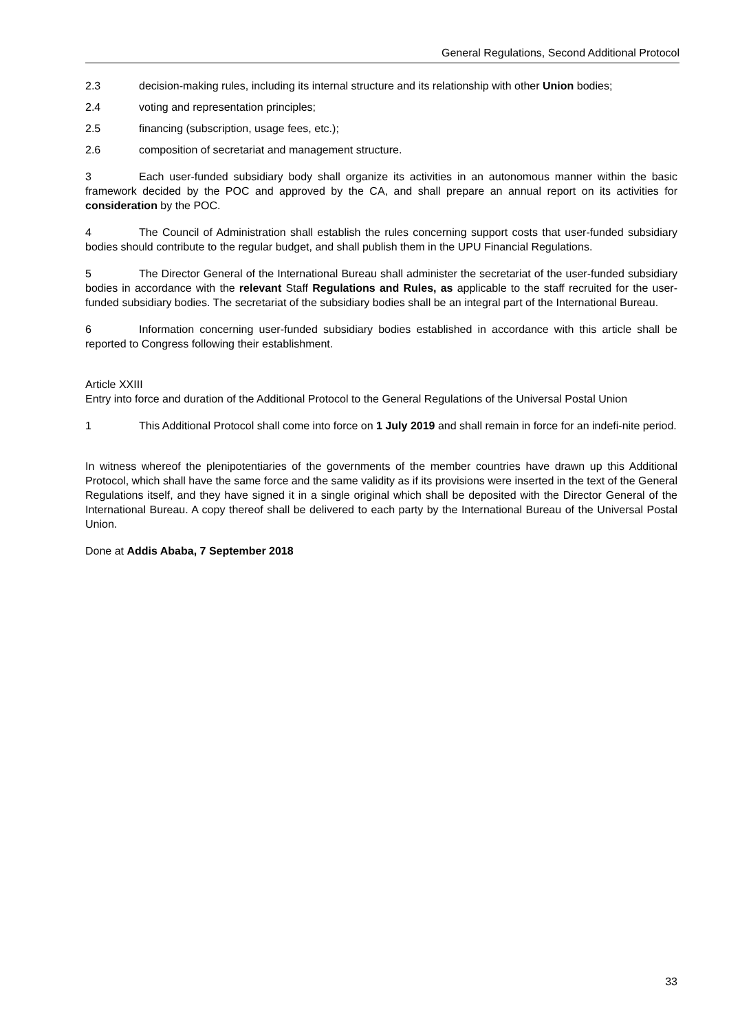General Regulations, Second Additional Protocol
2.3 decision-making rules, including its internal structure and its relationship with other Union bodies;
2.4 voting and representation principles;
2.5 financing (subscription, usage fees, etc.);
2.6 composition of secretariat and management structure.
3 Each user-funded subsidiary body shall organize its activities in an autonomous manner within the basic framework decided by the POC and approved by the CA, and shall prepare an annual report on its activities for consideration by the POC.
4 The Council of Administration shall establish the rules concerning support costs that user-funded subsidiary bodies should contribute to the regular budget, and shall publish them in the UPU Financial Regulations.
5 The Director General of the International Bureau shall administer the secretariat of the user-funded subsidiary bodies in accordance with the relevant Staff Regulations and Rules, as applicable to the staff recruited for the user-funded subsidiary bodies. The secretariat of the subsidiary bodies shall be an integral part of the International Bureau.
6 Information concerning user-funded subsidiary bodies established in accordance with this article shall be reported to Congress following their establishment.
Article XXIII
Entry into force and duration of the Additional Protocol to the General Regulations of the Universal Postal Union
1 This Additional Protocol shall come into force on 1 July 2019 and shall remain in force for an indefi-nite period.
In witness whereof the plenipotentiaries of the governments of the member countries have drawn up this Additional Protocol, which shall have the same force and the same validity as if its provisions were inserted in the text of the General Regulations itself, and they have signed it in a single original which shall be deposited with the Director General of the International Bureau. A copy thereof shall be delivered to each party by the International Bureau of the Universal Postal Union.
Done at Addis Ababa, 7 September 2018
33